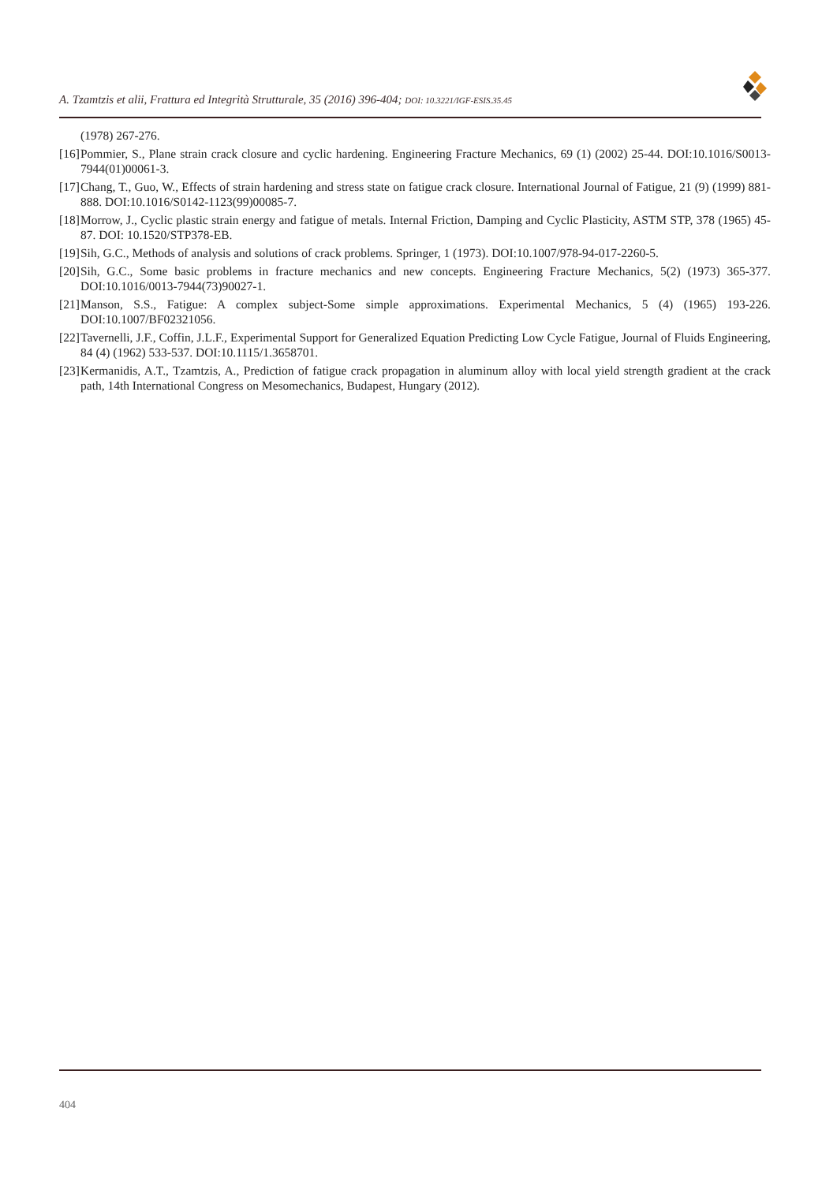A. Tzamtzis et alii, Frattura ed Integrità Strutturale, 35 (2016) 396-404; DOI: 10.3221/IGF-ESIS.35.45
(1978) 267-276.
[16] Pommier, S., Plane strain crack closure and cyclic hardening. Engineering Fracture Mechanics, 69 (1) (2002) 25-44. DOI:10.1016/S0013-7944(01)00061-3.
[17] Chang, T., Guo, W., Effects of strain hardening and stress state on fatigue crack closure. International Journal of Fatigue, 21 (9) (1999) 881-888. DOI:10.1016/S0142-1123(99)00085-7.
[18] Morrow, J., Cyclic plastic strain energy and fatigue of metals. Internal Friction, Damping and Cyclic Plasticity, ASTM STP, 378 (1965) 45-87. DOI: 10.1520/STP378-EB.
[19] Sih, G.C., Methods of analysis and solutions of crack problems. Springer, 1 (1973). DOI:10.1007/978-94-017-2260-5.
[20] Sih, G.C., Some basic problems in fracture mechanics and new concepts. Engineering Fracture Mechanics, 5(2) (1973) 365-377. DOI:10.1016/0013-7944(73)90027-1.
[21] Manson, S.S., Fatigue: A complex subject-Some simple approximations. Experimental Mechanics, 5 (4) (1965) 193-226. DOI:10.1007/BF02321056.
[22] Tavernelli, J.F., Coffin, J.L.F., Experimental Support for Generalized Equation Predicting Low Cycle Fatigue, Journal of Fluids Engineering, 84 (4) (1962) 533-537. DOI:10.1115/1.3658701.
[23] Kermanidis, A.T., Tzamtzis, A., Prediction of fatigue crack propagation in aluminum alloy with local yield strength gradient at the crack path, 14th International Congress on Mesomechanics, Budapest, Hungary (2012).
404